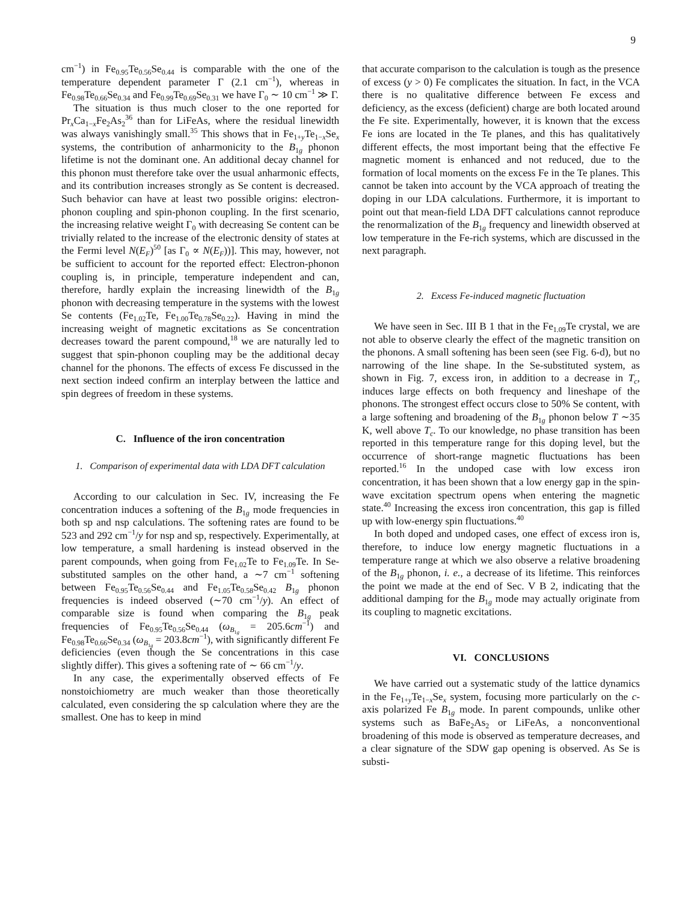9
cm<sup>−1</sup>) in Fe<sub>0.95</sub>Te<sub>0.56</sub>Se<sub>0.44</sub> is comparable with the one of the temperature dependent parameter Γ (2.1 cm<sup>−1</sup>), whereas in Fe<sub>0.98</sub>Te<sub>0.66</sub>Se<sub>0.34</sub> and Fe<sub>0.99</sub>Te<sub>0.69</sub>Se<sub>0.31</sub> we have Γ<sub>0</sub> ∼ 10 cm<sup>−1</sup> ≫ Γ.
The situation is thus much closer to the one reported for Pr<sub>x</sub>Ca<sub>1−x</sub>Fe<sub>2</sub>As<sub>2</sub><sup>36</sup> than for LiFeAs, where the residual linewidth was always vanishingly small.<sup>35</sup> This shows that in Fe<sub>1+y</sub>Te<sub>1−x</sub>Se<sub>x</sub> systems, the contribution of anharmonicity to the B<sub>1g</sub> phonon lifetime is not the dominant one. An additional decay channel for this phonon must therefore take over the usual anharmonic effects, and its contribution increases strongly as Se content is decreased. Such behavior can have at least two possible origins: electron-phonon coupling and spin-phonon coupling. In the first scenario, the increasing relative weight Γ<sub>0</sub> with decreasing Se content can be trivially related to the increase of the electronic density of states at the Fermi level N(E<sub>F</sub>)<sup>50</sup> [as Γ<sub>0</sub> ∝ N(E<sub>F</sub>))]. This may, however, not be sufficient to account for the reported effect: Electron-phonon coupling is, in principle, temperature independent and can, therefore, hardly explain the increasing linewidth of the B<sub>1g</sub> phonon with decreasing temperature in the systems with the lowest Se contents (Fe<sub>1.02</sub>Te, Fe<sub>1.00</sub>Te<sub>0.78</sub>Se<sub>0.22</sub>). Having in mind the increasing weight of magnetic excitations as Se concentration decreases toward the parent compound,<sup>18</sup> we are naturally led to suggest that spin-phonon coupling may be the additional decay channel for the phonons. The effects of excess Fe discussed in the next section indeed confirm an interplay between the lattice and spin degrees of freedom in these systems.
C. Influence of the iron concentration
1. Comparison of experimental data with LDA DFT calculation
According to our calculation in Sec. IV, increasing the Fe concentration induces a softening of the B<sub>1g</sub> mode frequencies in both sp and nsp calculations. The softening rates are found to be 523 and 292 cm<sup>−1</sup>/y for nsp and sp, respectively. Experimentally, at low temperature, a small hardening is instead observed in the parent compounds, when going from Fe<sub>1.02</sub>Te to Fe<sub>1.09</sub>Te. In Se-substituted samples on the other hand, a ∼7 cm<sup>−1</sup> softening between Fe<sub>0.95</sub>Te<sub>0.56</sub>Se<sub>0.44</sub> and Fe<sub>1.05</sub>Te<sub>0.58</sub>Se<sub>0.42</sub> B<sub>1g</sub> phonon frequencies is indeed observed (∼70 cm<sup>−1</sup>/y). An effect of comparable size is found when comparing the B<sub>1g</sub> peak frequencies of Fe<sub>0.95</sub>Te<sub>0.56</sub>Se<sub>0.44</sub> (ω<sub>B<sub>1g</sub></sub> = 205.6cm<sup>−1</sup>) and Fe<sub>0.98</sub>Te<sub>0.66</sub>Se<sub>0.34</sub> (ω<sub>B<sub>1g</sub></sub> = 203.8cm<sup>−1</sup>), with significantly different Fe deficiencies (even though the Se concentrations in this case slightly differ). This gives a softening rate of ∼ 66 cm<sup>−1</sup>/y.
In any case, the experimentally observed effects of Fe nonstoichiometry are much weaker than those theoretically calculated, even considering the sp calculation where they are the smallest. One has to keep in mind
that accurate comparison to the calculation is tough as the presence of excess (y > 0) Fe complicates the situation. In fact, in the VCA there is no qualitative difference between Fe excess and deficiency, as the excess (deficient) charge are both located around the Fe site. Experimentally, however, it is known that the excess Fe ions are located in the Te planes, and this has qualitatively different effects, the most important being that the effective Fe magnetic moment is enhanced and not reduced, due to the formation of local moments on the excess Fe in the Te planes. This cannot be taken into account by the VCA approach of treating the doping in our LDA calculations. Furthermore, it is important to point out that mean-field LDA DFT calculations cannot reproduce the renormalization of the B<sub>1g</sub> frequency and linewidth observed at low temperature in the Fe-rich systems, which are discussed in the next paragraph.
2. Excess Fe-induced magnetic fluctuation
We have seen in Sec. III B 1 that in the Fe<sub>1.09</sub>Te crystal, we are not able to observe clearly the effect of the magnetic transition on the phonons. A small softening has been seen (see Fig. 6-d), but no narrowing of the line shape. In the Se-substituted system, as shown in Fig. 7, excess iron, in addition to a decrease in T<sub>c</sub>, induces large effects on both frequency and lineshape of the phonons. The strongest effect occurs close to 50% Se content, with a large softening and broadening of the B<sub>1g</sub> phonon below T ∼35 K, well above T<sub>c</sub>. To our knowledge, no phase transition has been reported in this temperature range for this doping level, but the occurrence of short-range magnetic fluctuations has been reported.<sup>16</sup> In the undoped case with low excess iron concentration, it has been shown that a low energy gap in the spin-wave excitation spectrum opens when entering the magnetic state.<sup>40</sup> Increasing the excess iron concentration, this gap is filled up with low-energy spin fluctuations.<sup>40</sup>
In both doped and undoped cases, one effect of excess iron is, therefore, to induce low energy magnetic fluctuations in a temperature range at which we also observe a relative broadening of the B<sub>1g</sub> phonon, i. e., a decrease of its lifetime. This reinforces the point we made at the end of Sec. V B 2, indicating that the additional damping for the B<sub>1g</sub> mode may actually originate from its coupling to magnetic excitations.
VI. CONCLUSIONS
We have carried out a systematic study of the lattice dynamics in the Fe<sub>1+y</sub>Te<sub>1−x</sub>Se<sub>x</sub> system, focusing more particularly on the c-axis polarized Fe B<sub>1g</sub> mode. In parent compounds, unlike other systems such as BaFe<sub>2</sub>As<sub>2</sub> or LiFeAs, a nonconventional broadening of this mode is observed as temperature decreases, and a clear signature of the SDW gap opening is observed. As Se is substi-